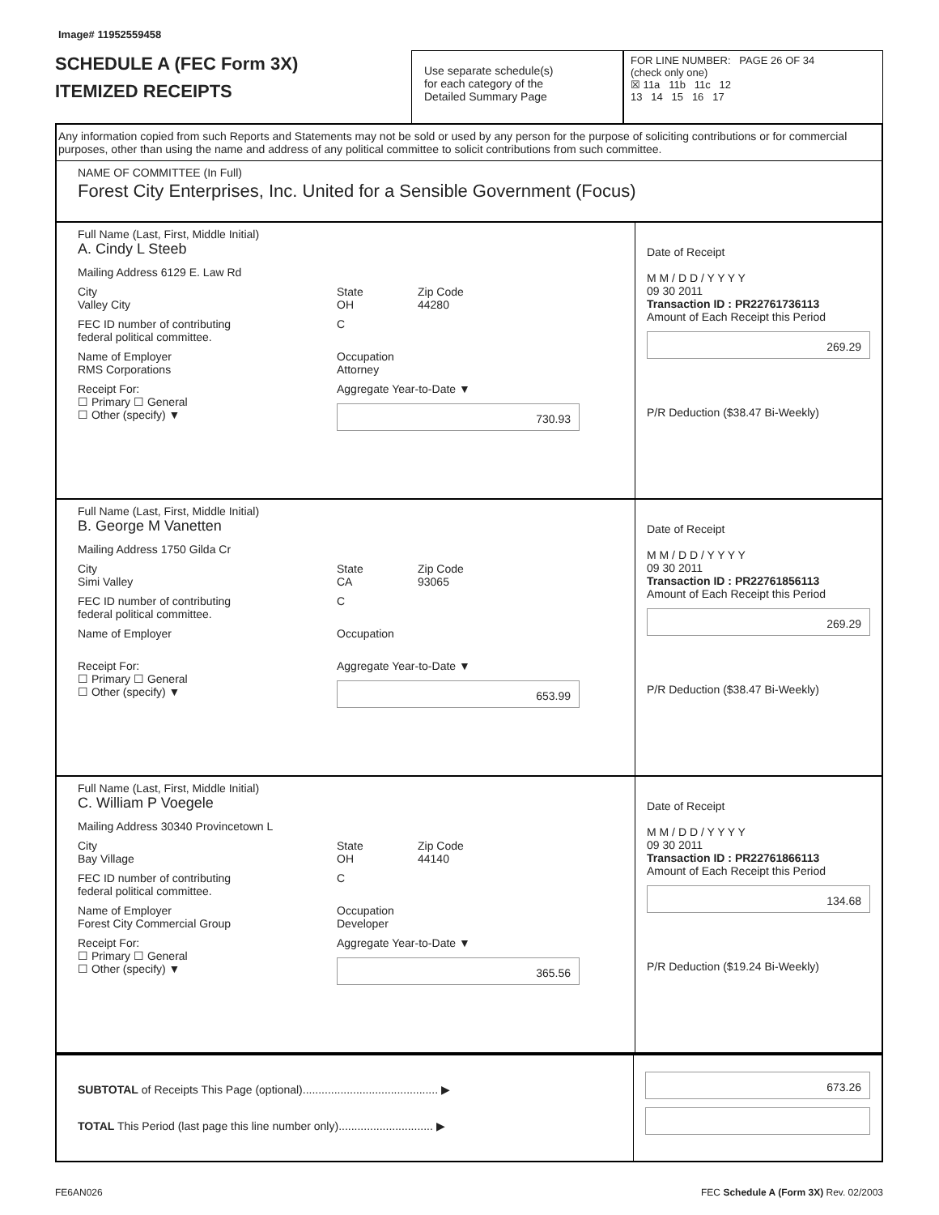Image# 11952559458
SCHEDULE A (FEC Form 3X)
ITEMIZED RECEIPTS
Use separate schedule(s)
for each category of the
Detailed Summary Page
FOR LINE NUMBER: PAGE 26 OF 34
(check only one)
☒ 11a 11b 11c 12
13 14 15 16 17
Any information copied from such Reports and Statements may not be sold or used by any person for the purpose of soliciting contributions or for commercial purposes, other than using the name and address of any political committee to solicit contributions from such committee.
NAME OF COMMITTEE (In Full)
Forest City Enterprises, Inc. United for a Sensible Government (Focus)
Full Name (Last, First, Middle Initial)
A. Cindy L Steeb
Mailing Address 6129 E. Law Rd
City
Valley City State
OH Zip Code
44280
FEC ID number of contributing
federal political committee. C
Name of Employer
RMS Corporations Occupation
Attorney
Receipt For:
☐ Primary ☐ General
☐ Other (specify) ▼ Aggregate Year-to-Date ▼
730.93
Date of Receipt
M M / D D / Y Y Y Y
09 30 2011
Transaction ID : PR22761736113
Amount of Each Receipt this Period
269.29
P/R Deduction ($38.47 Bi-Weekly)
Full Name (Last, First, Middle Initial)
B. George M Vanetten
Mailing Address 1750 Gilda Cr
City
Simi Valley State
CA Zip Code
93065
FEC ID number of contributing
federal political committee. C
Name of Employer
Occupation
Receipt For:
☐ Primary ☐ General
☐ Other (specify) ▼ Aggregate Year-to-Date ▼
653.99
Date of Receipt
M M / D D / Y Y Y Y
09 30 2011
Transaction ID : PR22761856113
Amount of Each Receipt this Period
269.29
P/R Deduction ($38.47 Bi-Weekly)
Full Name (Last, First, Middle Initial)
C. William P Voegele
Mailing Address 30340 Provincetown L
City
Bay Village State
OH Zip Code
44140
FEC ID number of contributing
federal political committee. C
Name of Employer
Forest City Commercial Group Occupation
Developer
Receipt For:
☐ Primary ☐ General
☐ Other (specify) ▼ Aggregate Year-to-Date ▼
365.56
Date of Receipt
M M / D D / Y Y Y Y
09 30 2011
Transaction ID : PR22761866113
Amount of Each Receipt this Period
134.68
P/R Deduction ($19.24 Bi-Weekly)
SUBTOTAL of Receipts This Page (optional)........................................... ▶
TOTAL This Period (last page this line number only).............................. ▶
673.26
FE6AN026 FEC Schedule A (Form 3X) Rev. 02/2003